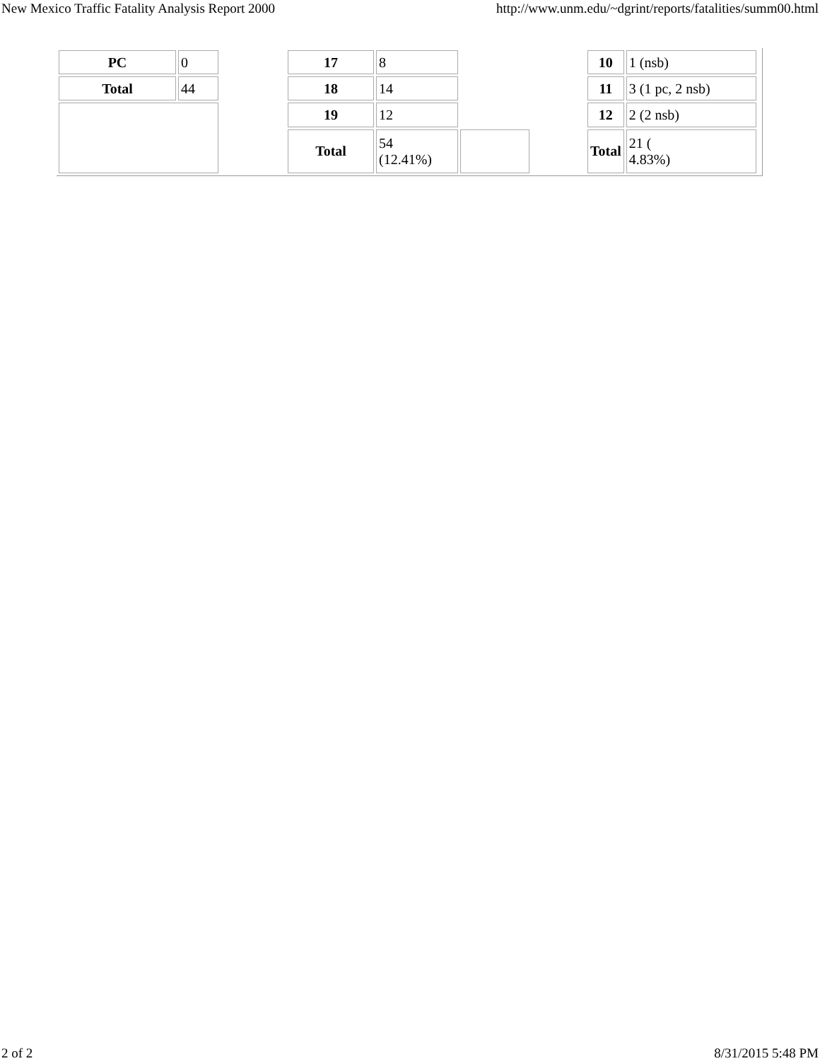New Mexico Traffic Fatality Analysis Report 2000 http://www.unm.edu/~dgrint/reports/fatalities/summ00.html
| PC | 0 |
| Total | 44 |
| 17 | 8 | |
| 18 | 14 | |
| 19 | 12 | |
| Total | 54 (12.41%) | |
| 10 | 1 (nsb) |
| 11 | 3 (1 pc, 2 nsb) |
| 12 | 2 (2 nsb) |
| Total | 21 ( 4.83%) |
2 of 2 8/31/2015 5:48 PM